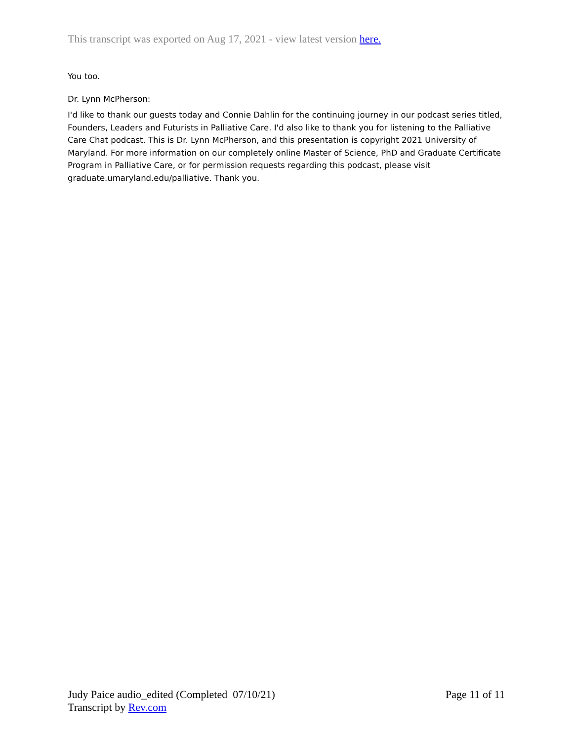This transcript was exported on Aug 17, 2021 - view latest version here.
You too.
Dr. Lynn McPherson:
I'd like to thank our guests today and Connie Dahlin for the continuing journey in our podcast series titled, Founders, Leaders and Futurists in Palliative Care. I'd also like to thank you for listening to the Palliative Care Chat podcast. This is Dr. Lynn McPherson, and this presentation is copyright 2021 University of Maryland. For more information on our completely online Master of Science, PhD and Graduate Certificate Program in Palliative Care, or for permission requests regarding this podcast, please visit graduate.umaryland.edu/palliative. Thank you.
Judy Paice audio_edited (Completed 07/10/21)
Transcript by Rev.com
Page 11 of 11